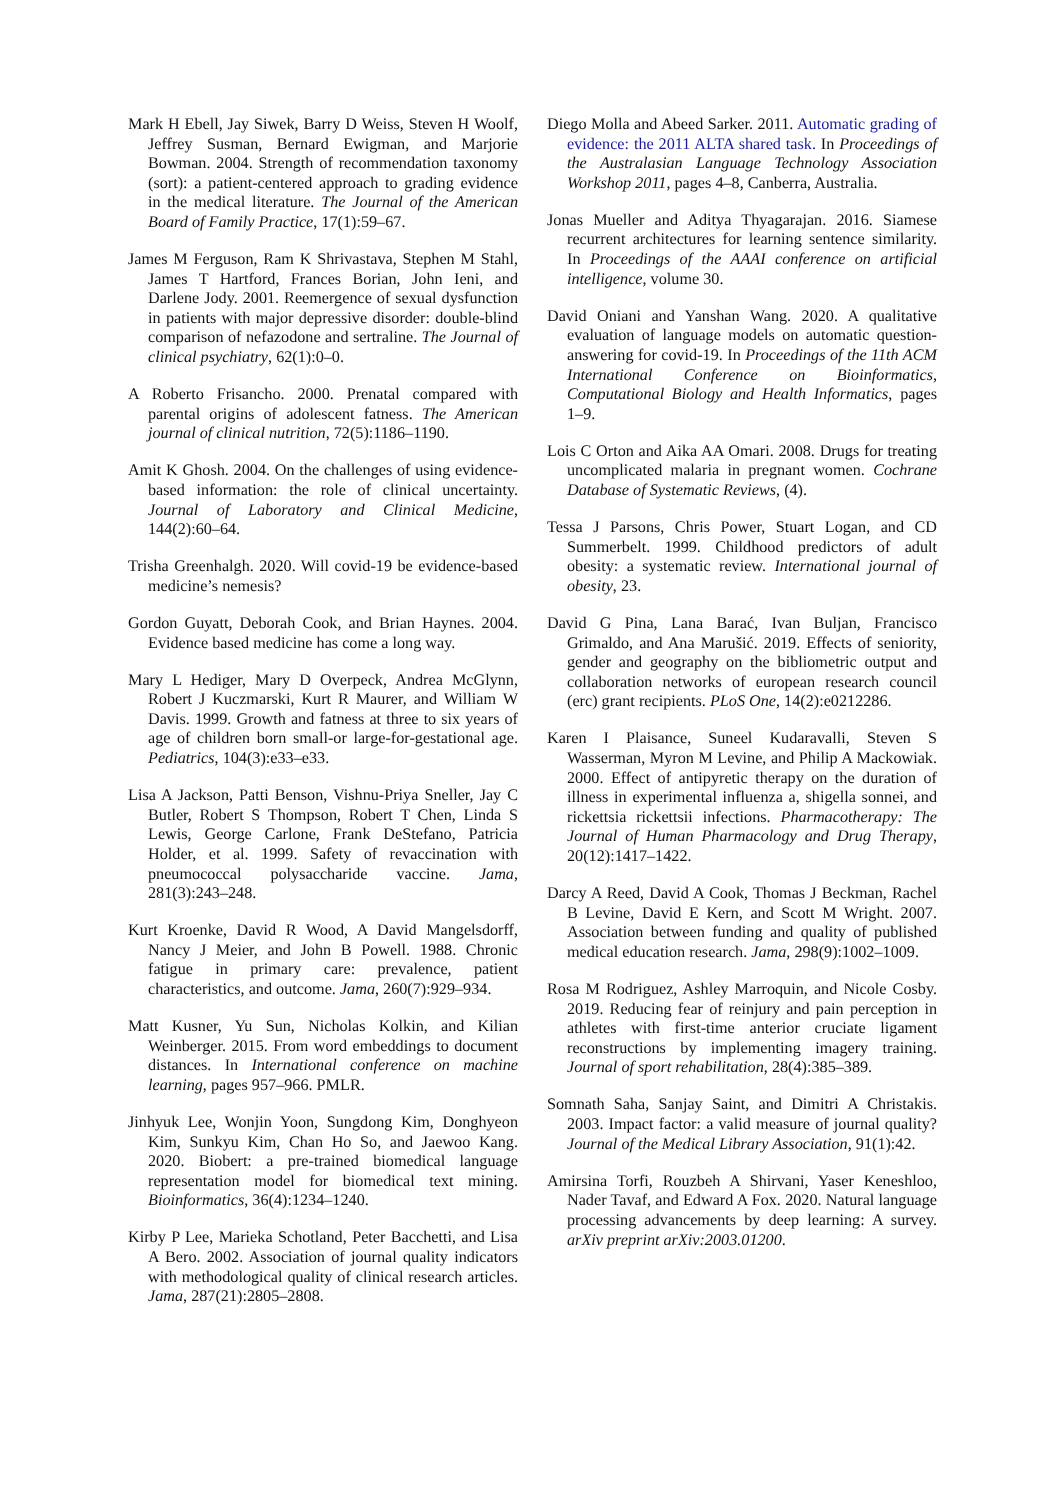Mark H Ebell, Jay Siwek, Barry D Weiss, Steven H Woolf, Jeffrey Susman, Bernard Ewigman, and Marjorie Bowman. 2004. Strength of recommendation taxonomy (sort): a patient-centered approach to grading evidence in the medical literature. The Journal of the American Board of Family Practice, 17(1):59–67.
James M Ferguson, Ram K Shrivastava, Stephen M Stahl, James T Hartford, Frances Borian, John Ieni, and Darlene Jody. 2001. Reemergence of sexual dysfunction in patients with major depressive disorder: double-blind comparison of nefazodone and sertraline. The Journal of clinical psychiatry, 62(1):0–0.
A Roberto Frisancho. 2000. Prenatal compared with parental origins of adolescent fatness. The American journal of clinical nutrition, 72(5):1186–1190.
Amit K Ghosh. 2004. On the challenges of using evidence-based information: the role of clinical uncertainty. Journal of Laboratory and Clinical Medicine, 144(2):60–64.
Trisha Greenhalgh. 2020. Will covid-19 be evidence-based medicine’s nemesis?
Gordon Guyatt, Deborah Cook, and Brian Haynes. 2004. Evidence based medicine has come a long way.
Mary L Hediger, Mary D Overpeck, Andrea McGlynn, Robert J Kuczmarski, Kurt R Maurer, and William W Davis. 1999. Growth and fatness at three to six years of age of children born small-or large-for-gestational age. Pediatrics, 104(3):e33–e33.
Lisa A Jackson, Patti Benson, Vishnu-Priya Sneller, Jay C Butler, Robert S Thompson, Robert T Chen, Linda S Lewis, George Carlone, Frank DeStefano, Patricia Holder, et al. 1999. Safety of revaccination with pneumococcal polysaccharide vaccine. Jama, 281(3):243–248.
Kurt Kroenke, David R Wood, A David Mangelsdorff, Nancy J Meier, and John B Powell. 1988. Chronic fatigue in primary care: prevalence, patient characteristics, and outcome. Jama, 260(7):929–934.
Matt Kusner, Yu Sun, Nicholas Kolkin, and Kilian Weinberger. 2015. From word embeddings to document distances. In International conference on machine learning, pages 957–966. PMLR.
Jinhyuk Lee, Wonjin Yoon, Sungdong Kim, Donghyeon Kim, Sunkyu Kim, Chan Ho So, and Jaewoo Kang. 2020. Biobert: a pre-trained biomedical language representation model for biomedical text mining. Bioinformatics, 36(4):1234–1240.
Kirby P Lee, Marieka Schotland, Peter Bacchetti, and Lisa A Bero. 2002. Association of journal quality indicators with methodological quality of clinical research articles. Jama, 287(21):2805–2808.
Diego Molla and Abeed Sarker. 2011. Automatic grading of evidence: the 2011 ALTA shared task. In Proceedings of the Australasian Language Technology Association Workshop 2011, pages 4–8, Canberra, Australia.
Jonas Mueller and Aditya Thyagarajan. 2016. Siamese recurrent architectures for learning sentence similarity. In Proceedings of the AAAI conference on artificial intelligence, volume 30.
David Oniani and Yanshan Wang. 2020. A qualitative evaluation of language models on automatic question-answering for covid-19. In Proceedings of the 11th ACM International Conference on Bioinformatics, Computational Biology and Health Informatics, pages 1–9.
Lois C Orton and Aika AA Omari. 2008. Drugs for treating uncomplicated malaria in pregnant women. Cochrane Database of Systematic Reviews, (4).
Tessa J Parsons, Chris Power, Stuart Logan, and CD Summerbelt. 1999. Childhood predictors of adult obesity: a systematic review. International journal of obesity, 23.
David G Pina, Lana Barać, Ivan Buljan, Francisco Grimaldo, and Ana Marušić. 2019. Effects of seniority, gender and geography on the bibliometric output and collaboration networks of european research council (erc) grant recipients. PLoS One, 14(2):e0212286.
Karen I Plaisance, Suneel Kudaravalli, Steven S Wasserman, Myron M Levine, and Philip A Mackowiak. 2000. Effect of antipyretic therapy on the duration of illness in experimental influenza a, shigella sonnei, and rickettsia rickettsii infections. Pharmacotherapy: The Journal of Human Pharmacology and Drug Therapy, 20(12):1417–1422.
Darcy A Reed, David A Cook, Thomas J Beckman, Rachel B Levine, David E Kern, and Scott M Wright. 2007. Association between funding and quality of published medical education research. Jama, 298(9):1002–1009.
Rosa M Rodriguez, Ashley Marroquin, and Nicole Cosby. 2019. Reducing fear of reinjury and pain perception in athletes with first-time anterior cruciate ligament reconstructions by implementing imagery training. Journal of sport rehabilitation, 28(4):385–389.
Somnath Saha, Sanjay Saint, and Dimitri A Christakis. 2003. Impact factor: a valid measure of journal quality? Journal of the Medical Library Association, 91(1):42.
Amirsina Torfi, Rouzbeh A Shirvani, Yaser Keneshloo, Nader Tavaf, and Edward A Fox. 2020. Natural language processing advancements by deep learning: A survey. arXiv preprint arXiv:2003.01200.